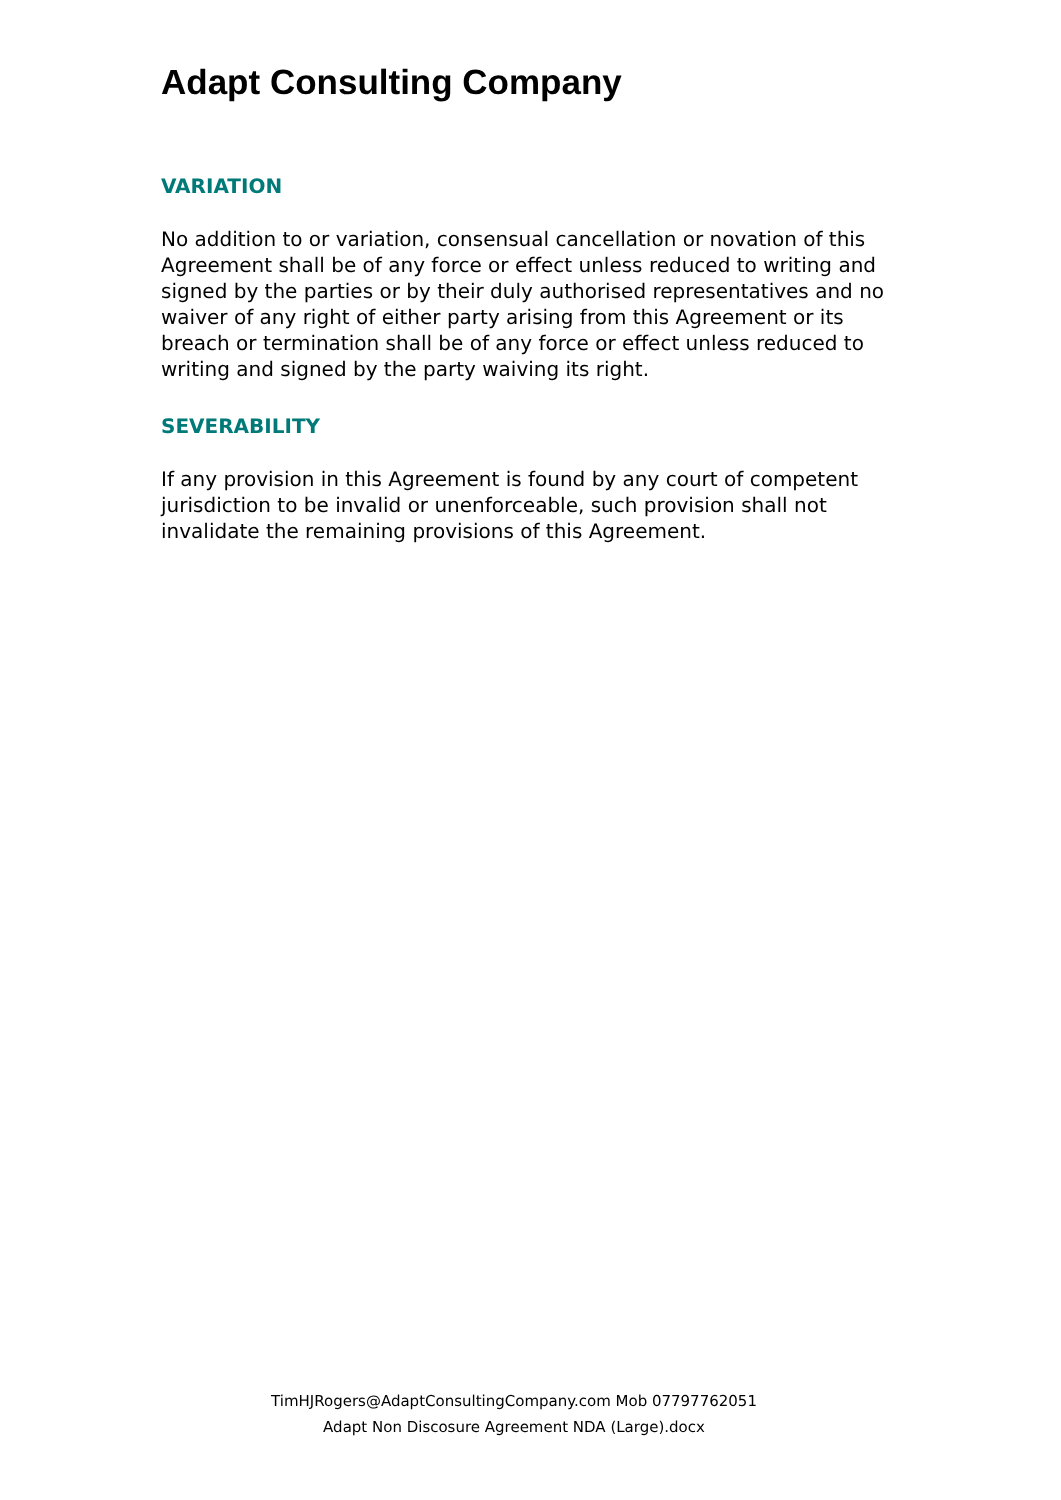Adapt Consulting Company
VARIATION
No addition to or variation, consensual cancellation or novation of this Agreement shall be of any force or effect unless reduced to writing and signed by the parties or by their duly authorised representatives and no waiver of any right of either party arising from this Agreement or its breach or termination shall be of any force or effect unless reduced to writing and signed by the party waiving its right.
SEVERABILITY
If any provision in this Agreement is found by any court of competent jurisdiction to be invalid or unenforceable, such provision shall not invalidate the remaining provisions of this Agreement.
TimHJRogers@AdaptConsultingCompany.com Mob 07797762051
Adapt Non Discosure Agreement NDA (Large).docx